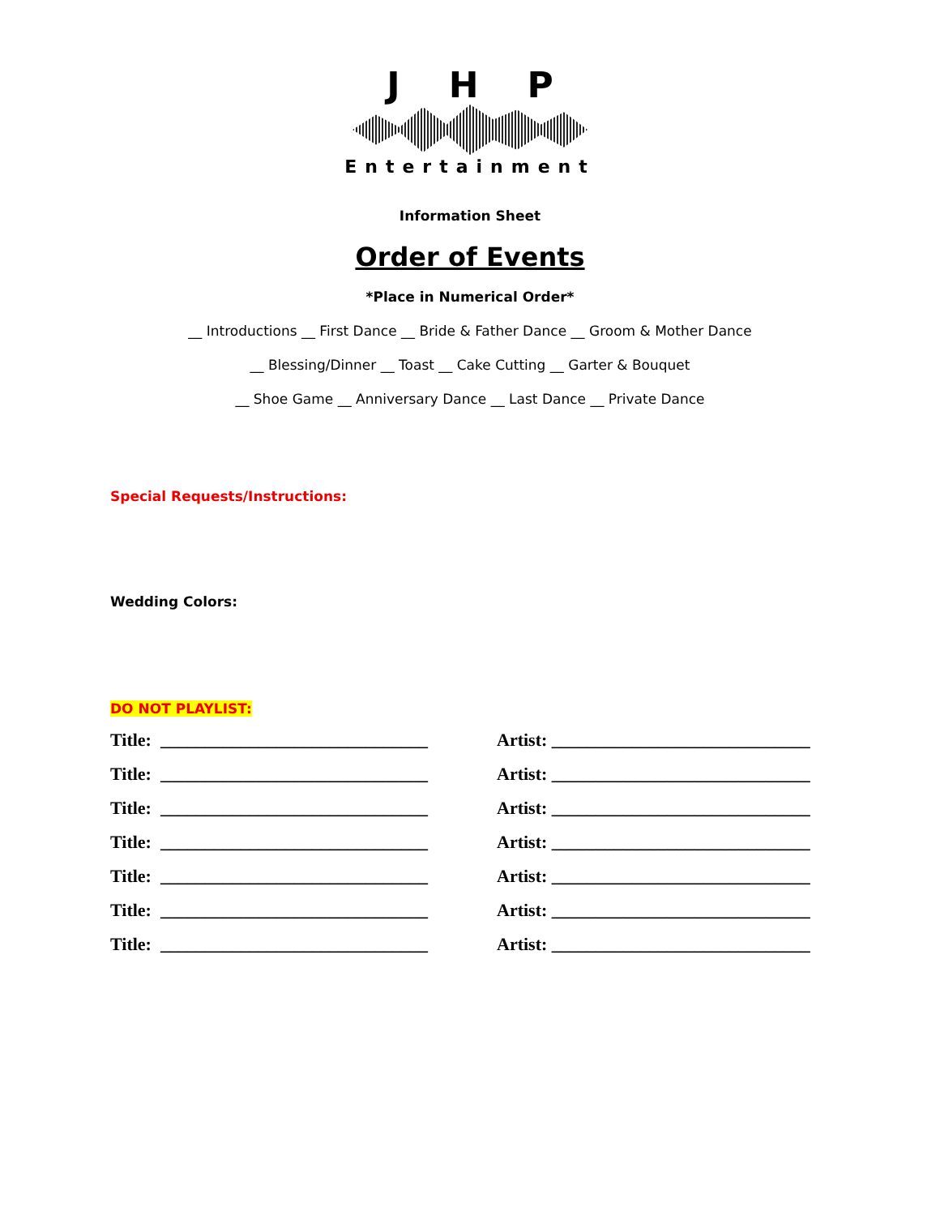JHP
Entertainment
Information Sheet
Order of Events
*Place in Numerical Order*
__ Introductions __ First Dance __ Bride & Father Dance __ Groom & Mother Dance
__ Blessing/Dinner __ Toast __ Cake Cutting __ Garter & Bouquet
__ Shoe Game __ Anniversary Dance __ Last Dance __ Private Dance
Special Requests/Instructions:
Wedding Colors:
DO NOT PLAYLIST:
Title: ______________________________
Artist: _____________________________
Title: ______________________________
Artist: _____________________________
Title: ______________________________
Artist: _____________________________
Title: ______________________________
Artist: _____________________________
Title: ______________________________
Artist: _____________________________
Title: ______________________________
Artist: _____________________________
Title: ______________________________
Artist: _____________________________